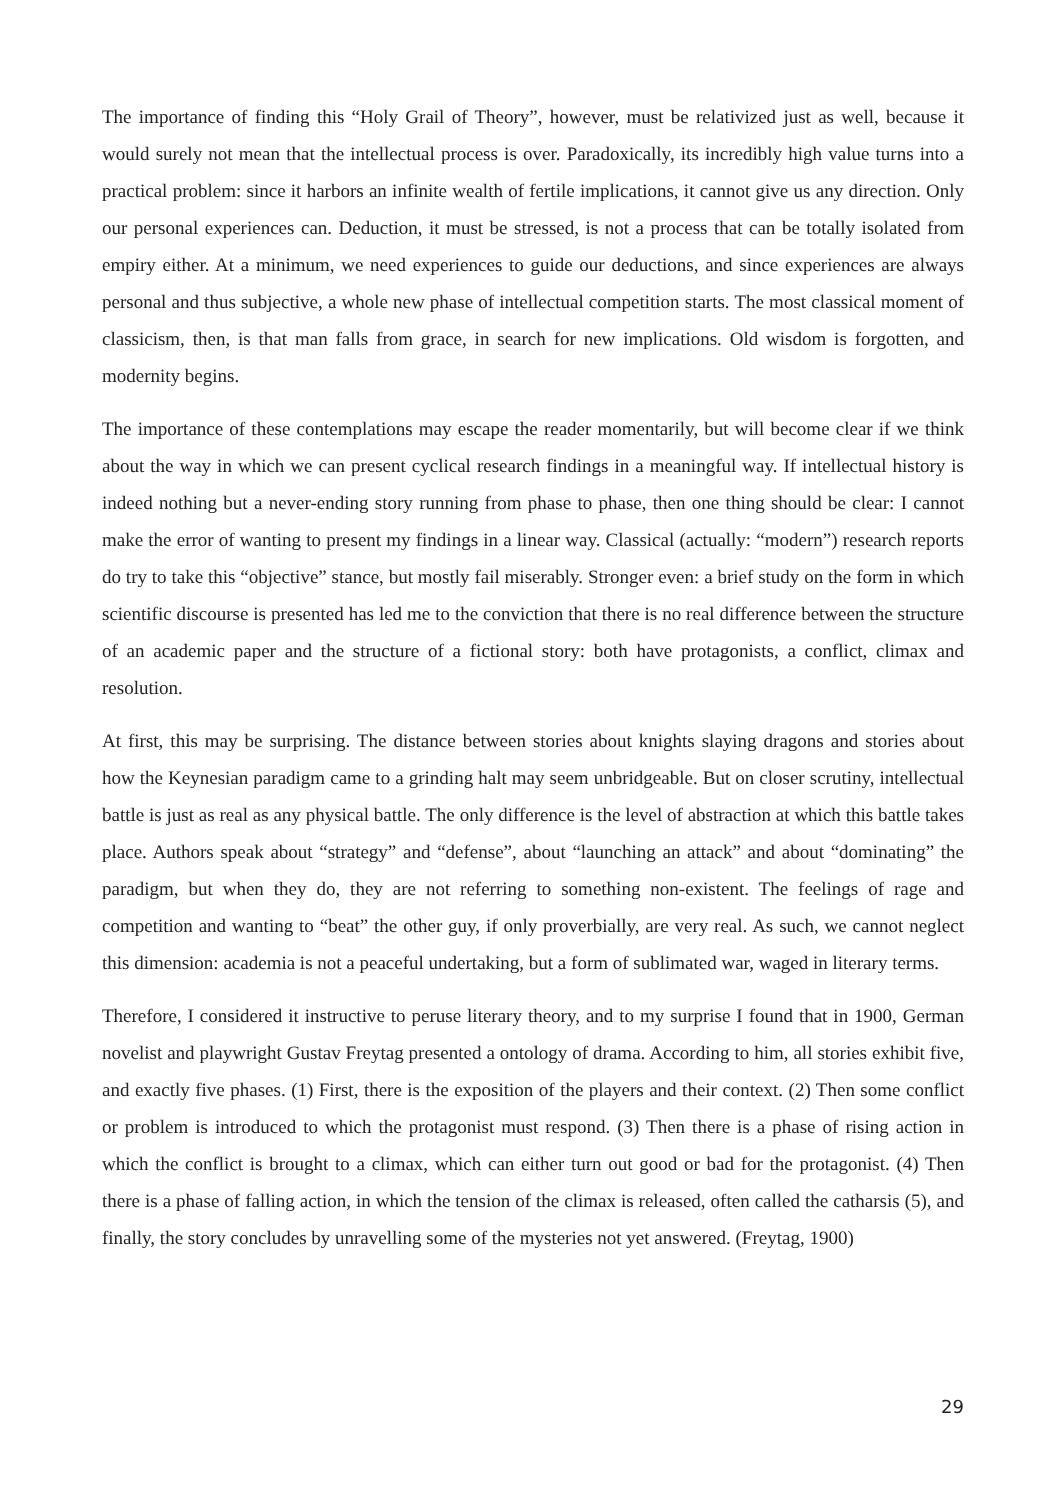The importance of finding this “Holy Grail of Theory”, however, must be relativized just as well, because it would surely not mean that the intellectual process is over. Paradoxically, its incredibly high value turns into a practical problem: since it harbors an infinite wealth of fertile implications, it cannot give us any direction. Only our personal experiences can. Deduction, it must be stressed, is not a process that can be totally isolated from empiry either. At a minimum, we need experiences to guide our deductions, and since experiences are always personal and thus subjective, a whole new phase of intellectual competition starts. The most classical moment of classicism, then, is that man falls from grace, in search for new implications. Old wisdom is forgotten, and modernity begins.
The importance of these contemplations may escape the reader momentarily, but will become clear if we think about the way in which we can present cyclical research findings in a meaningful way. If intellectual history is indeed nothing but a never-ending story running from phase to phase, then one thing should be clear: I cannot make the error of wanting to present my findings in a linear way. Classical (actually: “modern”) research reports do try to take this “objective” stance, but mostly fail miserably. Stronger even: a brief study on the form in which scientific discourse is presented has led me to the conviction that there is no real difference between the structure of an academic paper and the structure of a fictional story: both have protagonists, a conflict, climax and resolution.
At first, this may be surprising. The distance between stories about knights slaying dragons and stories about how the Keynesian paradigm came to a grinding halt may seem unbridgeable. But on closer scrutiny, intellectual battle is just as real as any physical battle. The only difference is the level of abstraction at which this battle takes place. Authors speak about “strategy” and “defense”, about “launching an attack” and about “dominating” the paradigm, but when they do, they are not referring to something non-existent. The feelings of rage and competition and wanting to “beat” the other guy, if only proverbially, are very real. As such, we cannot neglect this dimension: academia is not a peaceful undertaking, but a form of sublimated war, waged in literary terms.
Therefore, I considered it instructive to peruse literary theory, and to my surprise I found that in 1900, German novelist and playwright Gustav Freytag presented a ontology of drama. According to him, all stories exhibit five, and exactly five phases. (1) First, there is the exposition of the players and their context. (2) Then some conflict or problem is introduced to which the protagonist must respond. (3) Then there is a phase of rising action in which the conflict is brought to a climax, which can either turn out good or bad for the protagonist. (4) Then there is a phase of falling action, in which the tension of the climax is released, often called the catharsis (5), and finally, the story concludes by unravelling some of the mysteries not yet answered. (Freytag, 1900)
29